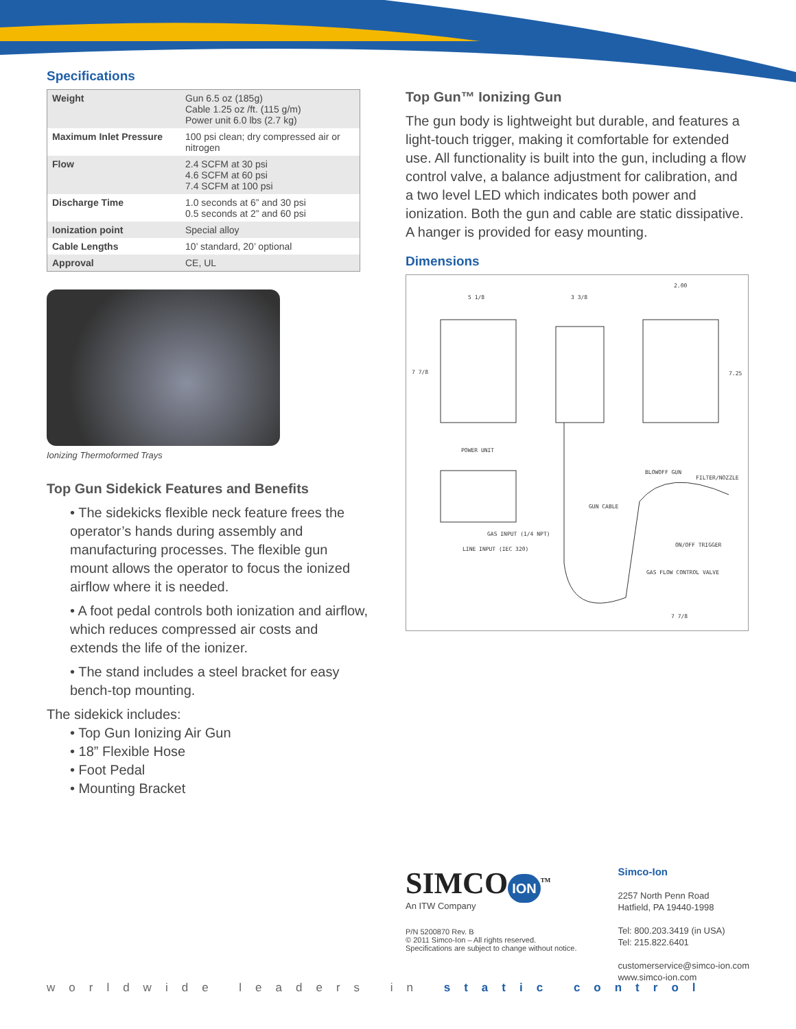Specifications
| Weight | Gun 6.5 oz (185g) Cable 1.25 oz /ft. (115 g/m) Power unit 6.0 lbs (2.7 kg) |
| Maximum Inlet Pressure | 100 psi clean; dry compressed air or nitrogen |
| Flow | 2.4 SCFM at 30 psi 4.6 SCFM at 60 psi 7.4 SCFM at 100 psi |
| Discharge Time | 1.0 seconds at 6” and 30 psi 0.5 seconds at 2” and 60 psi |
| Ionization point | Special alloy |
| Cable Lengths | 10’ standard, 20’ optional |
| Approval | CE, UL |
Ionizing Thermoformed Trays
Top Gun Sidekick Features and Benefits
• The sidekicks flexible neck feature frees the operator’s hands during assembly and manufacturing processes. The flexible gun mount allows the operator to focus the ionized airflow where it is needed.
• A foot pedal controls both ionization and airflow, which reduces compressed air costs and extends the life of the ionizer.
• The stand includes a steel bracket for easy bench-top mounting.
The sidekick includes:
• Top Gun Ionizing Air Gun
• 18” Flexible Hose
• Foot Pedal
• Mounting Bracket
Top Gun™ Ionizing Gun
The gun body is lightweight but durable, and features a light-touch trigger, making it comfortable for extended use. All functionality is built into the gun, including a flow control valve, a balance adjustment for calibration, and a two level LED which indicates both power and ionization. Both the gun and cable are static dissipative. A hanger is provided for easy mounting.
Dimensions
5 1/8
3 3/8
2.00
7 7/8
7.25
POWER UNIT
BLOWOFF GUN
FILTER/NOZZLE
GUN CABLE
GAS INPUT (1/4 NPT)
LINE INPUT (IEC 320)
ON/OFF TRIGGER
GAS FLOW CONTROL VALVE
7 7/8
SIMCO ION<sup>TM</sup>
An ITW Company
P/N 5200870 Rev. B
© 2011 Simco-Ion – All rights reserved.
Specifications are subject to change without notice.
Simco-Ion
2257 North Penn Road
Hatfield, PA 19440-1998
Tel: 800.203.3419 (in USA)
Tel: 215.822.6401
customerservice@simco-ion.com
www.simco-ion.com
worldwide leaders in static control